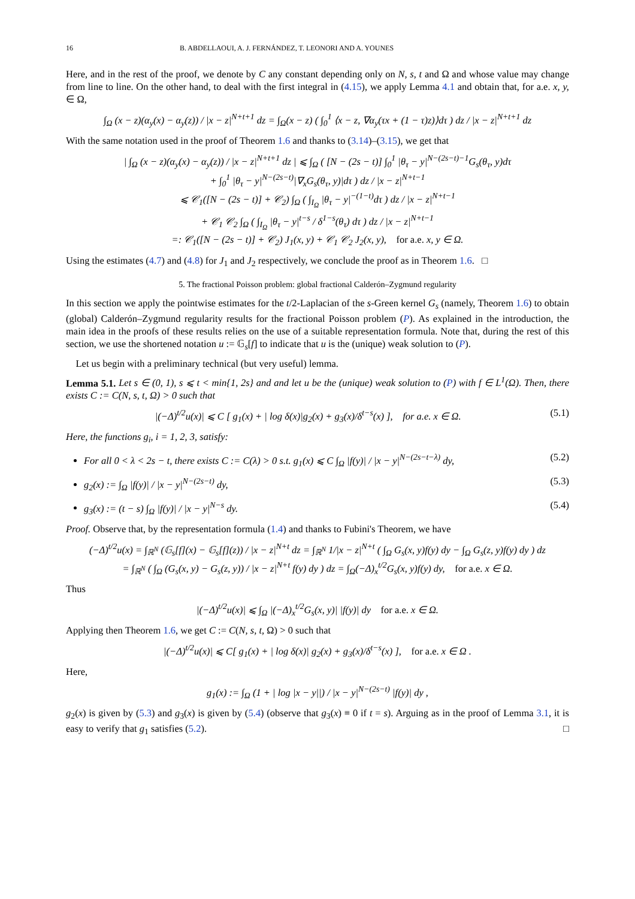16 B. ABDELLAOUI, A. J. FERNÁNDEZ, T. LEONORI AND A. YOUNES
Here, and in the rest of the proof, we denote by C any constant depending only on N, s, t and Ω and whose value may change from line to line. On the other hand, to deal with the first integral in (4.15), we apply Lemma 4.1 and obtain that, for a.e. x, y, ∈ Ω,
∫<sub>Ω</sub> (x − z)(α<sub>y</sub>(x) − α<sub>y</sub>(z)) / |x − z|<sup>N+t+1</sup> dz = ∫<sub>Ω</sub>(x − z) ( ∫<sub>0</sub><sup>1</sup> ⟨x − z, ∇α<sub>y</sub>(τx + (1 − τ)z)⟩dτ ) dz / |x − z|<sup>N+t+1</sup> dz
With the same notation used in the proof of Theorem 1.6 and thanks to (3.14)–(3.15), we get that
| ∫<sub>Ω</sub> (x − z)(α<sub>y</sub>(x) − α<sub>y</sub>(z)) / |x − z|<sup>N+t+1</sup> dz | ⩽ ∫<sub>Ω</sub> ( [N − (2s − t)] ∫<sub>0</sub><sup>1</sup> |θ<sub>τ</sub> − y|<sup>N−(2s−t)−1</sup>G<sub>s</sub>(θ<sub>τ</sub>, y)dτ
+ ∫<sub>0</sub><sup>1</sup> |θ<sub>τ</sub> − y|<sup>N−(2s−t)</sup>|∇<sub>x</sub>G<sub>s</sub>(θ<sub>τ</sub>, y)|dτ ) dz / |x − z|<sup>N+t−1</sup>
⩽ 𝒞<sub>1</sub>([N − (2s − t)] + 𝒞<sub>2</sub>) ∫<sub>Ω</sub> ( ∫<sub>I<sub>Ω</sub></sub> |θ<sub>τ</sub> − y|<sup>−(1−t)</sup>dτ ) dz / |x − z|<sup>N+t−1</sup>
+ 𝒞<sub>1</sub> 𝒞<sub>2</sub> ∫<sub>Ω</sub> ( ∫<sub>I<sub>Ω</sub></sub> |θ<sub>τ</sub> − y|<sup>t−s</sup> / δ<sup>1−s</sup>(θ<sub>τ</sub>) dτ ) dz / |x − z|<sup>N+t−1</sup>
=: 𝒞<sub>1</sub>([N − (2s − t)] + 𝒞<sub>2</sub>) J<sub>1</sub>(x, y) + 𝒞<sub>1</sub> 𝒞<sub>2</sub> J<sub>2</sub>(x, y), for a.e. x, y ∈ Ω.
Using the estimates (4.7) and (4.8) for J<sub>1</sub> and J<sub>2</sub> respectively, we conclude the proof as in Theorem 1.6. □
5. The fractional Poisson problem: global fractional Calderón–Zygmund regularity
In this section we apply the pointwise estimates for the t/2-Laplacian of the s-Green kernel G<sub>s</sub> (namely, Theorem 1.6) to obtain (global) Calderón–Zygmund regularity results for the fractional Poisson problem (P). As explained in the introduction, the main idea in the proofs of these results relies on the use of a suitable representation formula. Note that, during the rest of this section, we use the shortened notation u := 𝔾<sub>s</sub>[f] to indicate that u is the (unique) weak solution to (P).
Let us begin with a preliminary technical (but very useful) lemma.
Lemma 5.1. Let s ∈ (0, 1), s ⩽ t < min{1, 2s} and and let u be the (unique) weak solution to (P) with f ∈ L<sup>1</sup>(Ω). Then, there exists C := C(N, s, t, Ω) > 0 such that
|(−Δ)<sup>t/2</sup>u(x)| ⩽ C [ g<sub>1</sub>(x) + | log δ(x)|g<sub>2</sub>(x) + g<sub>3</sub>(x)/δ<sup>t−s</sup>(x) ], for a.e. x ∈ Ω. (5.1)
Here, the functions g<sub>i</sub>, i = 1, 2, 3, satisfy:
For all 0 < λ < 2s − t, there exists C := C(λ) > 0 s.t. g<sub>1</sub>(x) ⩽ C ∫<sub>Ω</sub> |f(y)| / |x − y|<sup>N−(2s−t−λ)</sup> dy, (5.2)
g<sub>2</sub>(x) := ∫<sub>Ω</sub> |f(y)| / |x − y|<sup>N−(2s−t)</sup> dy, (5.3)
g<sub>3</sub>(x) := (t − s) ∫<sub>Ω</sub> |f(y)| / |x − y|<sup>N−s</sup> dy. (5.4)
Proof. Observe that, by the representation formula (1.4) and thanks to Fubini's Theorem, we have
(−Δ)<sup>t/2</sup>u(x) = ∫<sub>ℝ<sup>N</sup></sub> (𝔾<sub>s</sub>[f](x) − 𝔾<sub>s</sub>[f](z)) / |x − z|<sup>N+t</sup> dz = ∫<sub>ℝ<sup>N</sup></sub> 1/|x − z|<sup>N+t</sup> ( ∫<sub>Ω</sub> G<sub>s</sub>(x, y)f(y) dy − ∫<sub>Ω</sub> G<sub>s</sub>(z, y)f(y) dy ) dz
= ∫<sub>ℝ<sup>N</sup></sub> ( ∫<sub>Ω</sub> (G<sub>s</sub>(x, y) − G<sub>s</sub>(z, y)) / |x − z|<sup>N+t</sup> f(y) dy ) dz = ∫<sub>Ω</sub>(−Δ)<sub>x</sub><sup>t/2</sup>G<sub>s</sub>(x, y)f(y) dy, for a.e. x ∈ Ω.
Thus
|(−Δ)<sup>t/2</sup>u(x)| ⩽ ∫<sub>Ω</sub> |(−Δ)<sub>x</sub><sup>t/2</sup>G<sub>s</sub>(x, y)| |f(y)| dy for a.e. x ∈ Ω.
Applying then Theorem 1.6, we get C := C(N, s, t, Ω) > 0 such that
|(−Δ)<sup>t/2</sup>u(x)| ⩽ C[ g<sub>1</sub>(x) + | log δ(x)| g<sub>2</sub>(x) + g<sub>3</sub>(x)/δ<sup>t−s</sup>(x) ], for a.e. x ∈ Ω .
Here,
g<sub>1</sub>(x) := ∫<sub>Ω</sub> (1 + | log |x − y||) / |x − y|<sup>N−(2s−t)</sup> |f(y)| dy ,
g<sub>2</sub>(x) is given by (5.3) and g<sub>3</sub>(x) is given by (5.4) (observe that g<sub>3</sub>(x) ≡ 0 if t = s). Arguing as in the proof of Lemma 3.1, it is easy to verify that g<sub>1</sub> satisfies (5.2). □